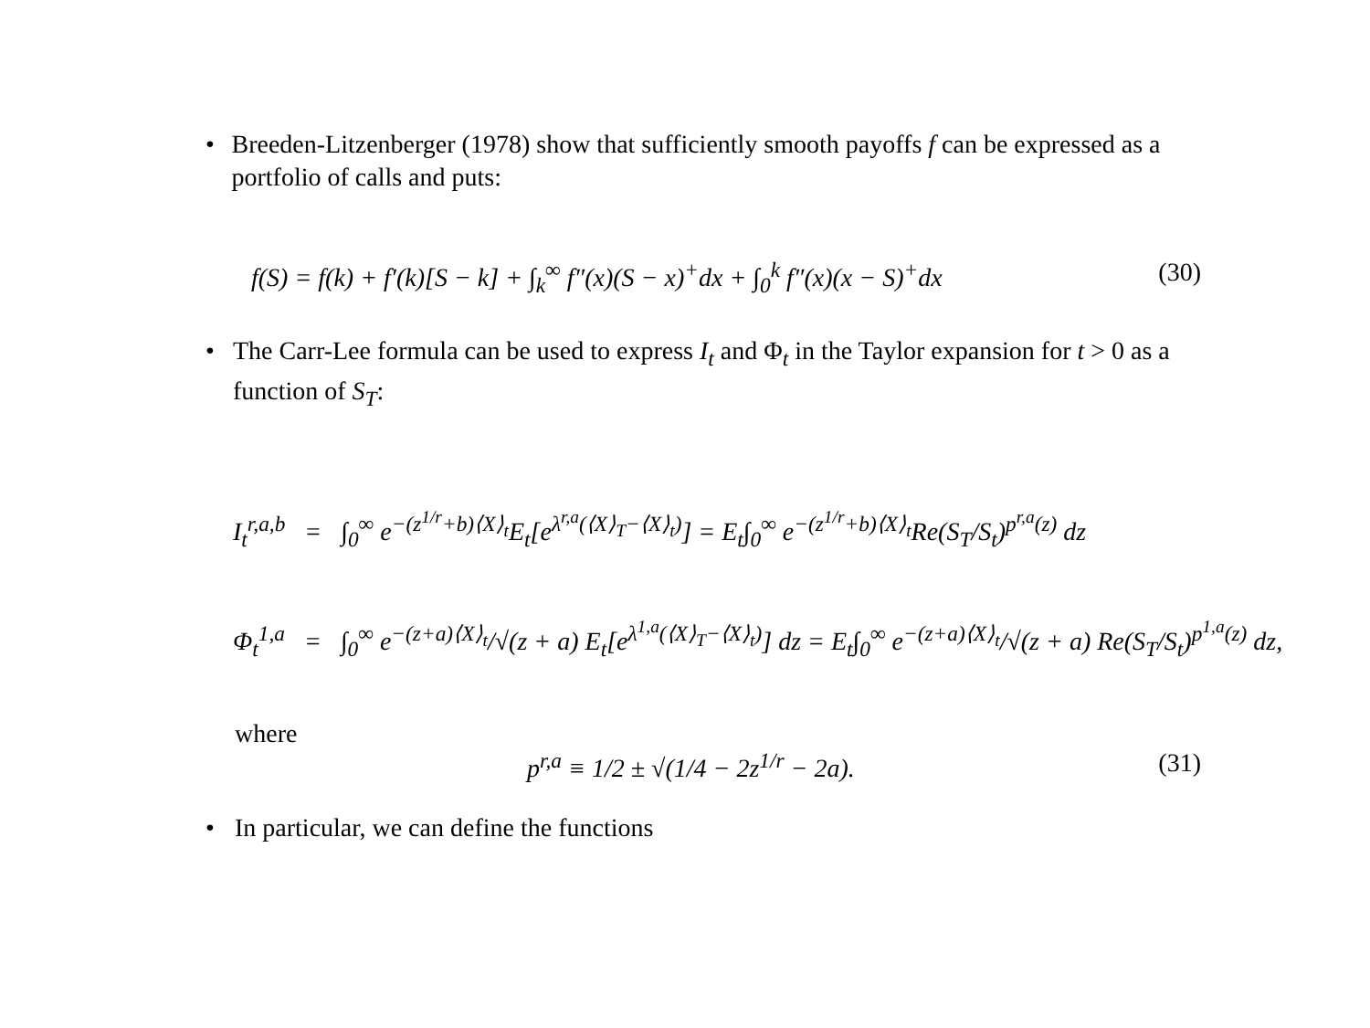• Breeden-Litzenberger (1978) show that sufficiently smooth payoffs f can be expressed as a portfolio of calls and puts:
f(S) = f(k) + f′(k)[S − k] + ∫<sub>k</sub><sup>∞</sup> f″(x)(S − x)<sup>+</sup>dx + ∫<sub>0</sub><sup>k</sup> f″(x)(x − S)<sup>+</sup>dx (30)
• The Carr-Lee formula can be used to express I<sub>t</sub> and Φ<sub>t</sub> in the Taylor expansion for t > 0 as a function of S<sub>T</sub>:
I<sub>t</sub><sup>r,a,b</sup> = ∫<sub>0</sub><sup>∞</sup> e<sup>−(z<sup>1/r</sup>+b)⟨X⟩<sub>t</sub></sup>E<sub>t</sub>[e<sup>λ<sup>r,a</sup>(⟨X⟩<sub>T</sub>−⟨X⟩<sub>t</sub>)</sup>] = E<sub>t</sub>∫<sub>0</sub><sup>∞</sup> e<sup>−(z<sup>1/r</sup>+b)⟨X⟩<sub>t</sub></sup>Re(S<sub>T</sub>/S<sub>t</sub>)<sup>p<sup>r,a</sup>(z)</sup> dz
Φ<sub>t</sub><sup>1,a</sup> = ∫<sub>0</sub><sup>∞</sup> e<sup>−(z+a)⟨X⟩<sub>t</sub></sup>/√(z + a) E<sub>t</sub>[e<sup>λ<sup>1,a</sup>(⟨X⟩<sub>T</sub>−⟨X⟩<sub>t</sub>)</sup>] dz = E<sub>t</sub>∫<sub>0</sub><sup>∞</sup> e<sup>−(z+a)⟨X⟩<sub>t</sub></sup>/√(z + a) Re(S<sub>T</sub>/S<sub>t</sub>)<sup>p<sup>1,a</sup>(z)</sup> dz,
where
p<sup>r,a</sup> ≡ 1/2 ± √(1/4 − 2z<sup>1/r</sup> − 2a). (31)
• In particular, we can define the functions